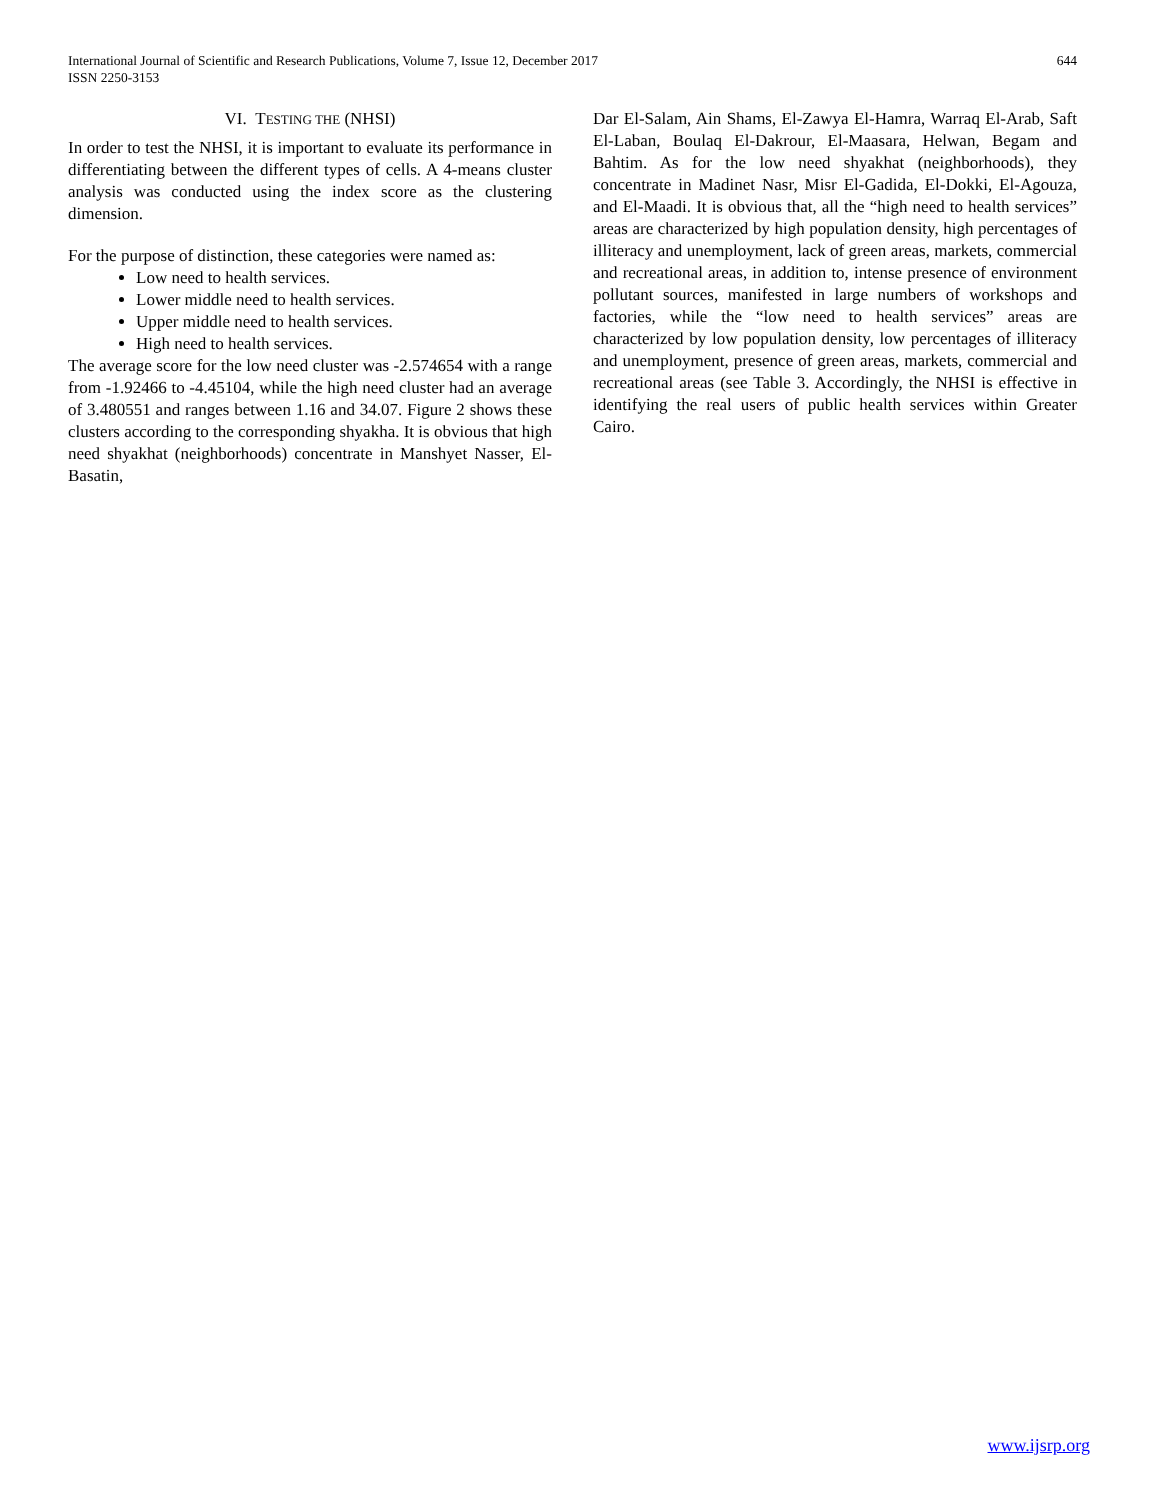International Journal of Scientific and Research Publications, Volume 7, Issue 12, December 2017
ISSN 2250-3153
644
VI. TESTING THE (NHSI)
In order to test the NHSI, it is important to evaluate its performance in differentiating between the different types of cells. A 4-means cluster analysis was conducted using the index score as the clustering dimension.
For the purpose of distinction, these categories were named as:
Low need to health services.
Lower middle need to health services.
Upper middle need to health services.
High need to health services.
The average score for the low need cluster was -2.574654 with a range from -1.92466 to -4.45104, while the high need cluster had an average of 3.480551 and ranges between 1.16 and 34.07. Figure 2 shows these clusters according to the corresponding shyakha. It is obvious that high need shyakhat (neighborhoods) concentrate in Manshyet Nasser, El-Basatin,
Dar El-Salam, Ain Shams, El-Zawya El-Hamra, Warraq El-Arab, Saft El-Laban, Boulaq El-Dakrour, El-Maasara, Helwan, Begam and Bahtim. As for the low need shyakhat (neighborhoods), they concentrate in Madinet Nasr, Misr El-Gadida, El-Dokki, El-Agouza, and El-Maadi. It is obvious that, all the “high need to health services” areas are characterized by high population density, high percentages of illiteracy and unemployment, lack of green areas, markets, commercial and recreational areas, in addition to, intense presence of environment pollutant sources, manifested in large numbers of workshops and factories, while the “low need to health services” areas are characterized by low population density, low percentages of illiteracy and unemployment, presence of green areas, markets, commercial and recreational areas (see Table 3. Accordingly, the NHSI is effective in identifying the real users of public health services within Greater Cairo.
www.ijsrp.org